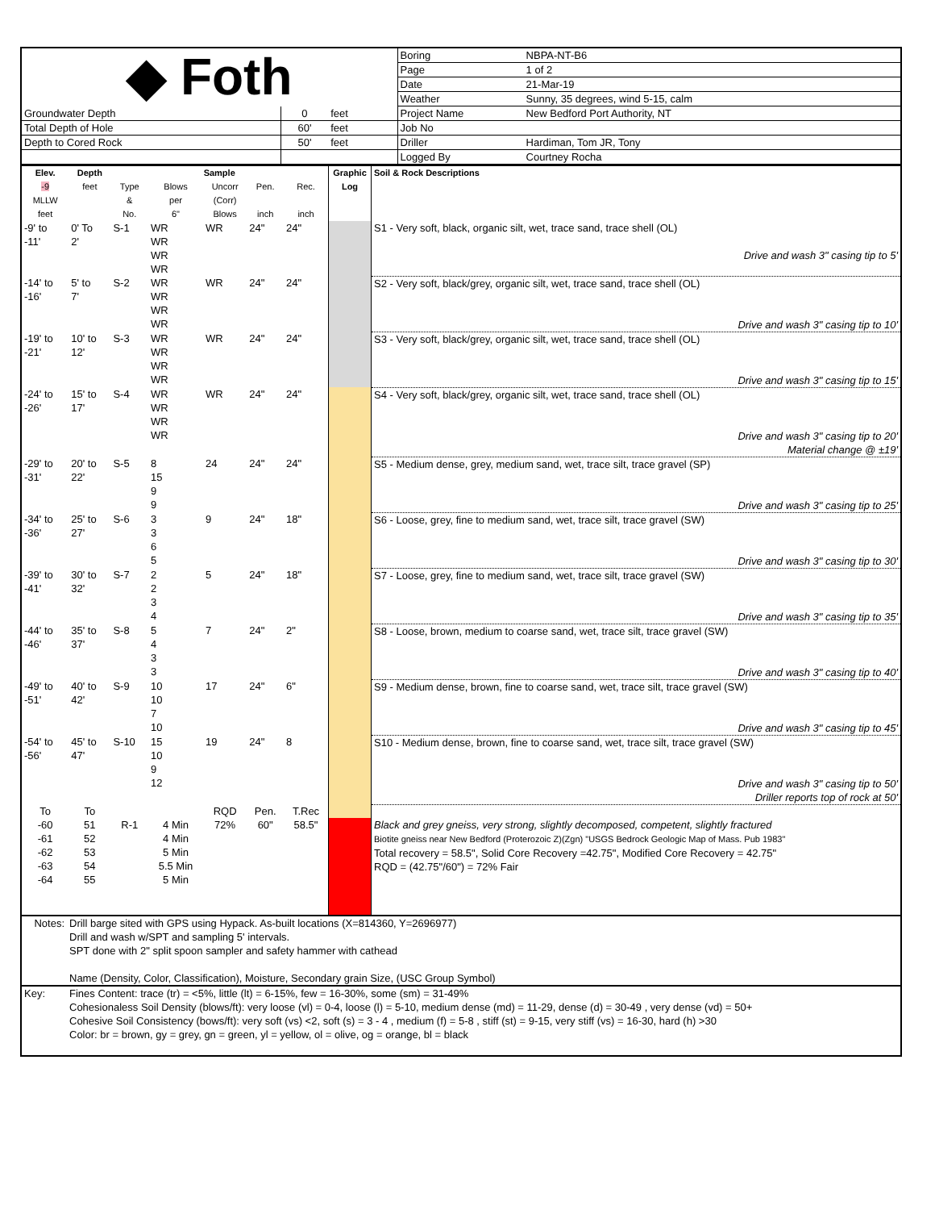| ◆ Foth | | | | Boring | NBPA-NT-B6 |
| | | | | Page | 1 of 2 |
| | | | | Date | 21-Mar-19 |
| | | | | Weather | Sunny, 35 degrees, wind 5-15, calm |
| Groundwater Depth | 0 | feet | | Project Name | New Bedford Port Authority, NT |
| Total Depth of Hole | 60' | feet | | Job No | |
| Depth to Cored Rock | 50' | feet | | Driller | Hardiman, Tom JR, Tony |
| | | | | Logged By | Courtney Rocha |
| Elev. | Depth | Sample | | | | | Graphic Log | Soil & Rock Descriptions |
| --- | --- | --- | --- | --- | --- | --- | --- | --- |
| -9 MLLW feet | feet | Type & No. | Blows per 6" | Uncorr (Corr) Blows | Pen. inch | Rec. inch | | |
| -9' to -11' | 0' To 2' | S-1 | WR WR WR WR | WR | 24" | 24" | | S1 - Very soft, black, organic silt, wet, trace sand, trace shell (OL) Drive and wash 3" casing tip to 5' |
| -14' to -16' | 5' to 7' | S-2 | WR WR WR WR | WR | 24" | 24" | | S2 - Very soft, black/grey, organic silt, wet, trace sand, trace shell (OL) Drive and wash 3" casing tip to 10' |
| -19' to -21' | 10' to 12' | S-3 | WR WR WR WR | WR | 24" | 24" | | S3 - Very soft, black/grey, organic silt, wet, trace sand, trace shell (OL) Drive and wash 3" casing tip to 15' |
| -24' to -26' | 15' to 17' | S-4 | WR WR WR WR | WR | 24" | 24" | | S4 - Very soft, black/grey, organic silt, wet, trace sand, trace shell (OL) Drive and wash 3" casing tip to 20' Material change @ ±19' |
| -29' to -31' | 20' to 22' | S-5 | 8 15 9 9 | 24 | 24" | 24" | | S5 - Medium dense, grey, medium sand, wet, trace silt, trace gravel (SP) Drive and wash 3" casing tip to 25' |
| -34' to -36' | 25' to 27' | S-6 | 3 3 6 5 | 9 | 24" | 18" | | S6 - Loose, grey, fine to medium sand, wet, trace silt, trace gravel (SW) Drive and wash 3" casing tip to 30' |
| -39' to -41' | 30' to 32' | S-7 | 2 2 3 4 | 5 | 24" | 18" | | S7 - Loose, grey, fine to medium sand, wet, trace silt, trace gravel (SW) Drive and wash 3" casing tip to 35' |
| -44' to -46' | 35' to 37' | S-8 | 5 4 3 3 | 7 | 24" | 2" | | S8 - Loose, brown, medium to coarse sand, wet, trace silt, trace gravel (SW) Drive and wash 3" casing tip to 40' |
| -49' to -51' | 40' to 42' | S-9 | 10 10 7 10 | 17 | 24" | 6" | | S9 - Medium dense, brown, fine to coarse sand, wet, trace silt, trace gravel (SW) Drive and wash 3" casing tip to 45' |
| -54' to -56' | 45' to 47' | S-10 | 15 10 9 12 | 19 | 24" | 8 | | S10 - Medium dense, brown, fine to coarse sand, wet, trace silt, trace gravel (SW) Drive and wash 3" casing tip to 50' Driller reports top of rock at 50' |
| To | To | | | RQD | Pen. | T.Rec | | |
| -60 -61 -62 -63 -64 | 51 52 53 54 55 | R-1 | 4 Min 4 Min 5 Min 5.5 Min 5 Min | 72% | 60" | 58.5" | | Black and grey gneiss, very strong, slightly decomposed, competent, slightly fractured Biotite gneiss near New Bedford (Proterozoic Z)(Zgn) "USGS Bedrock Geologic Map of Mass. Pub 1983" Total recovery = 58.5", Solid Core Recovery =42.75", Modified Core Recovery = 42.75" RQD = (42.75"/60") = 72% Fair |
| Notes: | Drill barge sited with GPS using Hypack. As-built locations (X=814360, Y=2696977) Drill and wash w/SPT and sampling 5' intervals. SPT done with 2" split spoon sampler and safety hammer with cathead Name (Density, Color, Classification), Moisture, Secondary grain Size, (USC Group Symbol) |
| Key: | Fines Content: trace (tr) = <5%, little (lt) = 6-15%, few = 16-30%, some (sm) = 31-49% Cohesionaless Soil Density (blows/ft): very loose (vl) = 0-4, loose (l) = 5-10, medium dense (md) = 11-29, dense (d) = 30-49 , very dense (vd) = 50+ Cohesive Soil Consistency (bows/ft): very soft (vs) <2, soft (s) = 3 - 4 , medium (f) = 5-8 , stiff (st) = 9-15, very stiff (vs) = 16-30, hard (h) >30 Color: br = brown, gy = grey, gn = green, yl = yellow, ol = olive, og = orange, bl = black |